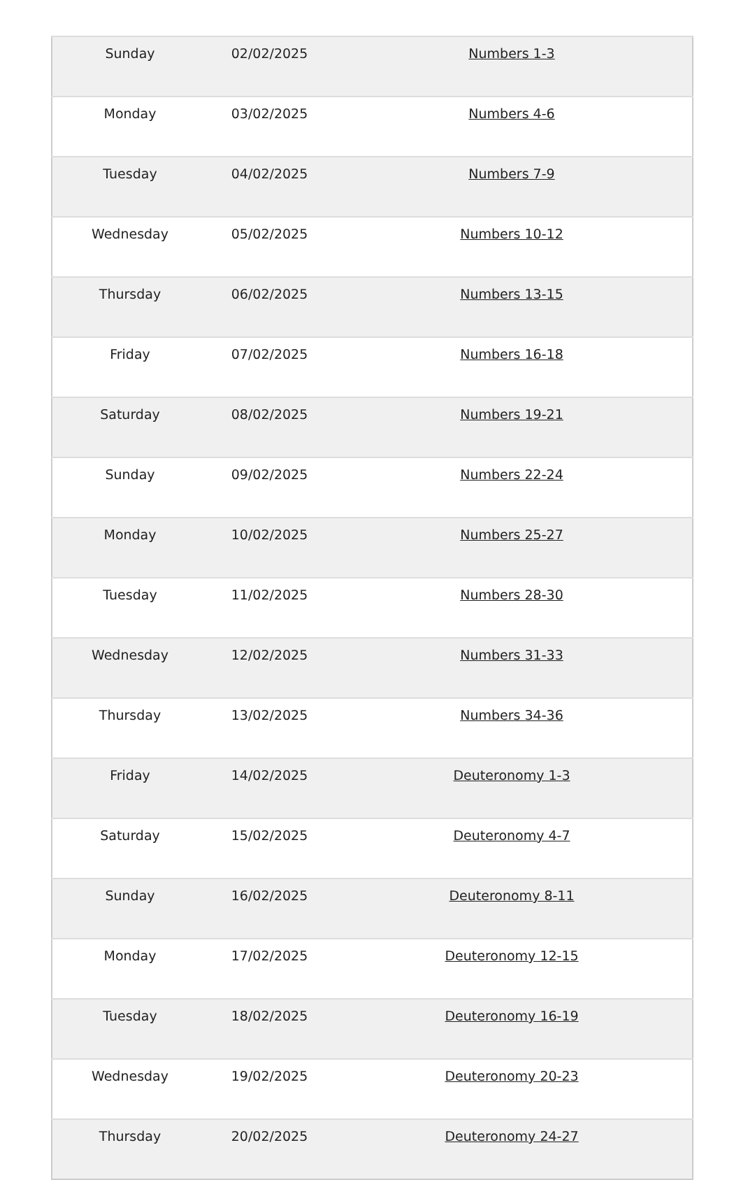| Sunday | 02/02/2025 | Numbers 1-3 |
| Monday | 03/02/2025 | Numbers 4-6 |
| Tuesday | 04/02/2025 | Numbers 7-9 |
| Wednesday | 05/02/2025 | Numbers 10-12 |
| Thursday | 06/02/2025 | Numbers 13-15 |
| Friday | 07/02/2025 | Numbers 16-18 |
| Saturday | 08/02/2025 | Numbers 19-21 |
| Sunday | 09/02/2025 | Numbers 22-24 |
| Monday | 10/02/2025 | Numbers 25-27 |
| Tuesday | 11/02/2025 | Numbers 28-30 |
| Wednesday | 12/02/2025 | Numbers 31-33 |
| Thursday | 13/02/2025 | Numbers 34-36 |
| Friday | 14/02/2025 | Deuteronomy 1-3 |
| Saturday | 15/02/2025 | Deuteronomy 4-7 |
| Sunday | 16/02/2025 | Deuteronomy 8-11 |
| Monday | 17/02/2025 | Deuteronomy 12-15 |
| Tuesday | 18/02/2025 | Deuteronomy 16-19 |
| Wednesday | 19/02/2025 | Deuteronomy 20-23 |
| Thursday | 20/02/2025 | Deuteronomy 24-27 |